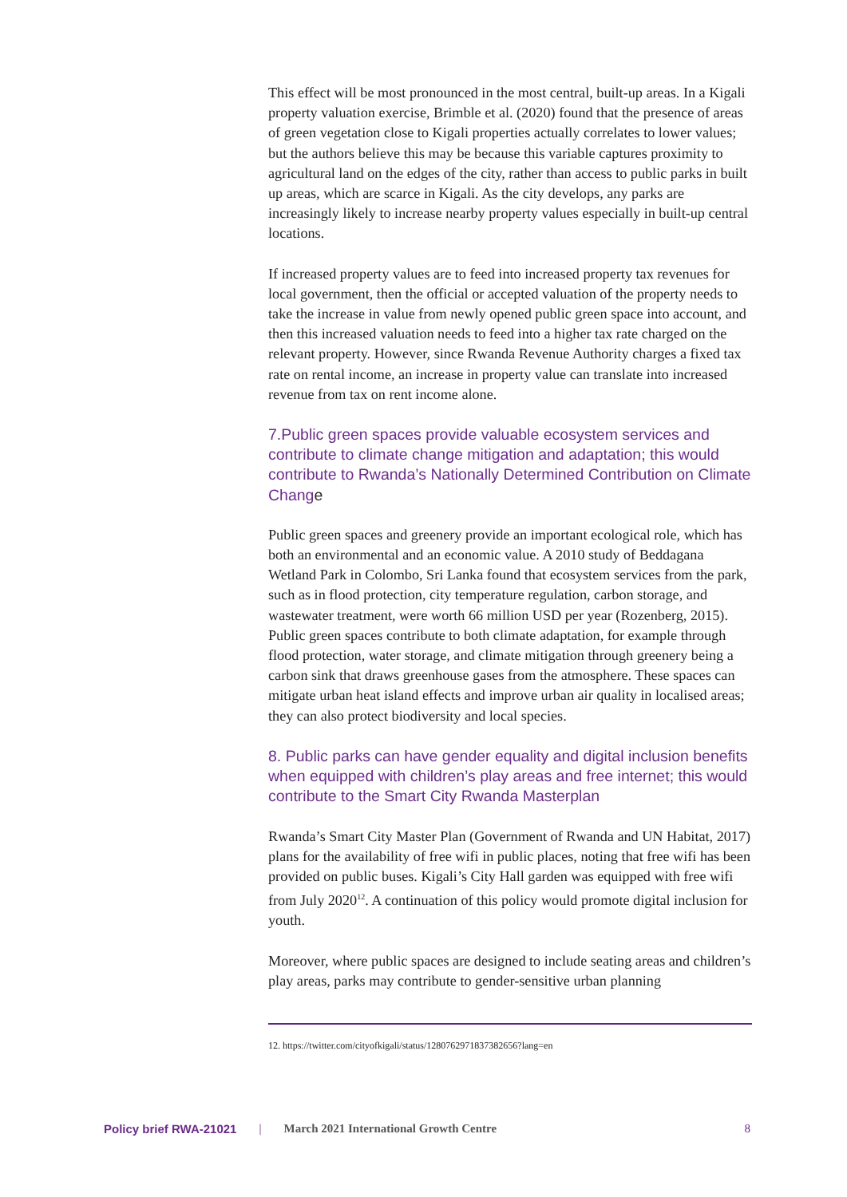This effect will be most pronounced in the most central, built-up areas. In a Kigali property valuation exercise, Brimble et al. (2020) found that the presence of areas of green vegetation close to Kigali properties actually correlates to lower values; but the authors believe this may be because this variable captures proximity to agricultural land on the edges of the city, rather than access to public parks in built up areas, which are scarce in Kigali. As the city develops, any parks are increasingly likely to increase nearby property values especially in built-up central locations.
If increased property values are to feed into increased property tax revenues for local government, then the official or accepted valuation of the property needs to take the increase in value from newly opened public green space into account, and then this increased valuation needs to feed into a higher tax rate charged on the relevant property. However, since Rwanda Revenue Authority charges a fixed tax rate on rental income, an increase in property value can translate into increased revenue from tax on rent income alone.
7.Public green spaces provide valuable ecosystem services and contribute to climate change mitigation and adaptation; this would contribute to Rwanda’s Nationally Determined Contribution on Climate Change
Public green spaces and greenery provide an important ecological role, which has both an environmental and an economic value. A 2010 study of Beddagana Wetland Park in Colombo, Sri Lanka found that ecosystem services from the park, such as in flood protection, city temperature regulation, carbon storage, and wastewater treatment, were worth 66 million USD per year (Rozenberg, 2015). Public green spaces contribute to both climate adaptation, for example through flood protection, water storage, and climate mitigation through greenery being a carbon sink that draws greenhouse gases from the atmosphere. These spaces can mitigate urban heat island effects and improve urban air quality in localised areas; they can also protect biodiversity and local species.
8. Public parks can have gender equality and digital inclusion benefits when equipped with children’s play areas and free internet; this would contribute to the Smart City Rwanda Masterplan
Rwanda’s Smart City Master Plan (Government of Rwanda and UN Habitat, 2017) plans for the availability of free wifi in public places, noting that free wifi has been provided on public buses. Kigali’s City Hall garden was equipped with free wifi from July 2020<sup>12</sup>. A continuation of this policy would promote digital inclusion for youth.
Moreover, where public spaces are designed to include seating areas and children’s play areas, parks may contribute to gender-sensitive urban planning
12. https://twitter.com/cityofkigali/status/1280762971837382656?lang=en
Policy brief RWA-21021 | March 2021 International Growth Centre 8